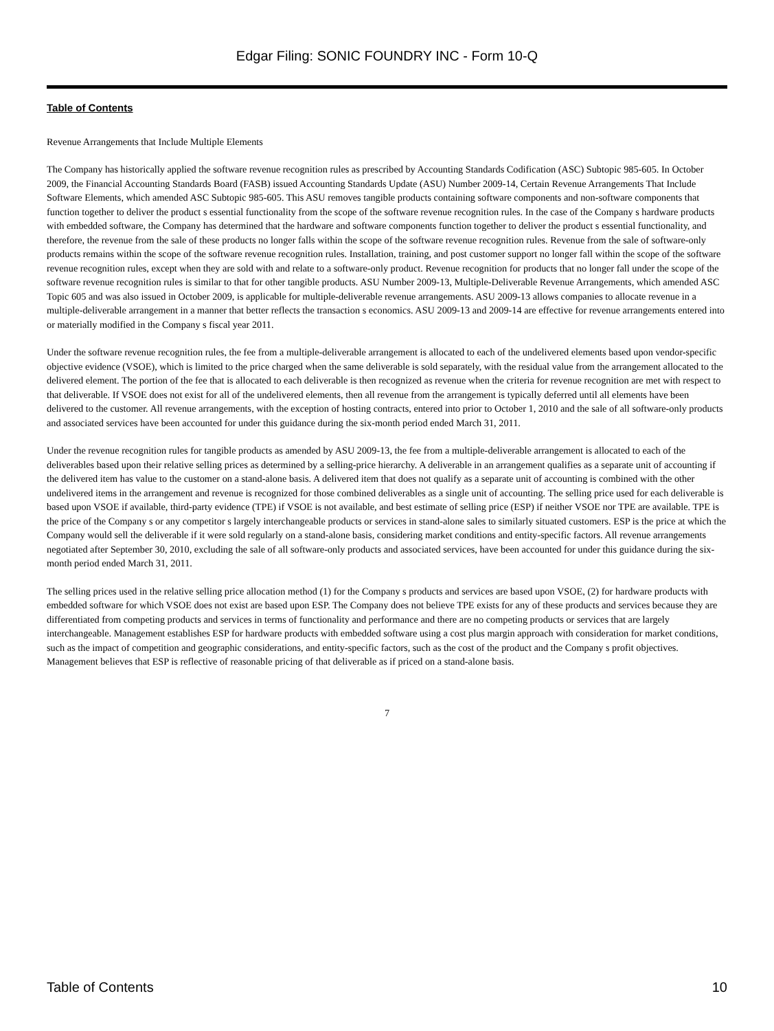Edgar Filing: SONIC FOUNDRY INC - Form 10-Q
Table of Contents
Revenue Arrangements that Include Multiple Elements
The Company has historically applied the software revenue recognition rules as prescribed by Accounting Standards Codification (ASC) Subtopic 985-605. In October 2009, the Financial Accounting Standards Board (FASB) issued Accounting Standards Update (ASU) Number 2009-14, Certain Revenue Arrangements That Include Software Elements, which amended ASC Subtopic 985-605. This ASU removes tangible products containing software components and non-software components that function together to deliver the product s essential functionality from the scope of the software revenue recognition rules. In the case of the Company s hardware products with embedded software, the Company has determined that the hardware and software components function together to deliver the product s essential functionality, and therefore, the revenue from the sale of these products no longer falls within the scope of the software revenue recognition rules. Revenue from the sale of software-only products remains within the scope of the software revenue recognition rules. Installation, training, and post customer support no longer fall within the scope of the software revenue recognition rules, except when they are sold with and relate to a software-only product. Revenue recognition for products that no longer fall under the scope of the software revenue recognition rules is similar to that for other tangible products. ASU Number 2009-13, Multiple-Deliverable Revenue Arrangements, which amended ASC Topic 605 and was also issued in October 2009, is applicable for multiple-deliverable revenue arrangements. ASU 2009-13 allows companies to allocate revenue in a multiple-deliverable arrangement in a manner that better reflects the transaction s economics. ASU 2009-13 and 2009-14 are effective for revenue arrangements entered into or materially modified in the Company s fiscal year 2011.
Under the software revenue recognition rules, the fee from a multiple-deliverable arrangement is allocated to each of the undelivered elements based upon vendor-specific objective evidence (VSOE), which is limited to the price charged when the same deliverable is sold separately, with the residual value from the arrangement allocated to the delivered element. The portion of the fee that is allocated to each deliverable is then recognized as revenue when the criteria for revenue recognition are met with respect to that deliverable. If VSOE does not exist for all of the undelivered elements, then all revenue from the arrangement is typically deferred until all elements have been delivered to the customer. All revenue arrangements, with the exception of hosting contracts, entered into prior to October 1, 2010 and the sale of all software-only products and associated services have been accounted for under this guidance during the six-month period ended March 31, 2011.
Under the revenue recognition rules for tangible products as amended by ASU 2009-13, the fee from a multiple-deliverable arrangement is allocated to each of the deliverables based upon their relative selling prices as determined by a selling-price hierarchy. A deliverable in an arrangement qualifies as a separate unit of accounting if the delivered item has value to the customer on a stand-alone basis. A delivered item that does not qualify as a separate unit of accounting is combined with the other undelivered items in the arrangement and revenue is recognized for those combined deliverables as a single unit of accounting. The selling price used for each deliverable is based upon VSOE if available, third-party evidence (TPE) if VSOE is not available, and best estimate of selling price (ESP) if neither VSOE nor TPE are available. TPE is the price of the Company s or any competitor s largely interchangeable products or services in stand-alone sales to similarly situated customers. ESP is the price at which the Company would sell the deliverable if it were sold regularly on a stand-alone basis, considering market conditions and entity-specific factors. All revenue arrangements negotiated after September 30, 2010, excluding the sale of all software-only products and associated services, have been accounted for under this guidance during the six-month period ended March 31, 2011.
The selling prices used in the relative selling price allocation method (1) for the Company s products and services are based upon VSOE, (2) for hardware products with embedded software for which VSOE does not exist are based upon ESP. The Company does not believe TPE exists for any of these products and services because they are differentiated from competing products and services in terms of functionality and performance and there are no competing products or services that are largely interchangeable. Management establishes ESP for hardware products with embedded software using a cost plus margin approach with consideration for market conditions, such as the impact of competition and geographic considerations, and entity-specific factors, such as the cost of the product and the Company s profit objectives. Management believes that ESP is reflective of reasonable pricing of that deliverable as if priced on a stand-alone basis.
7
Table of Contents 10